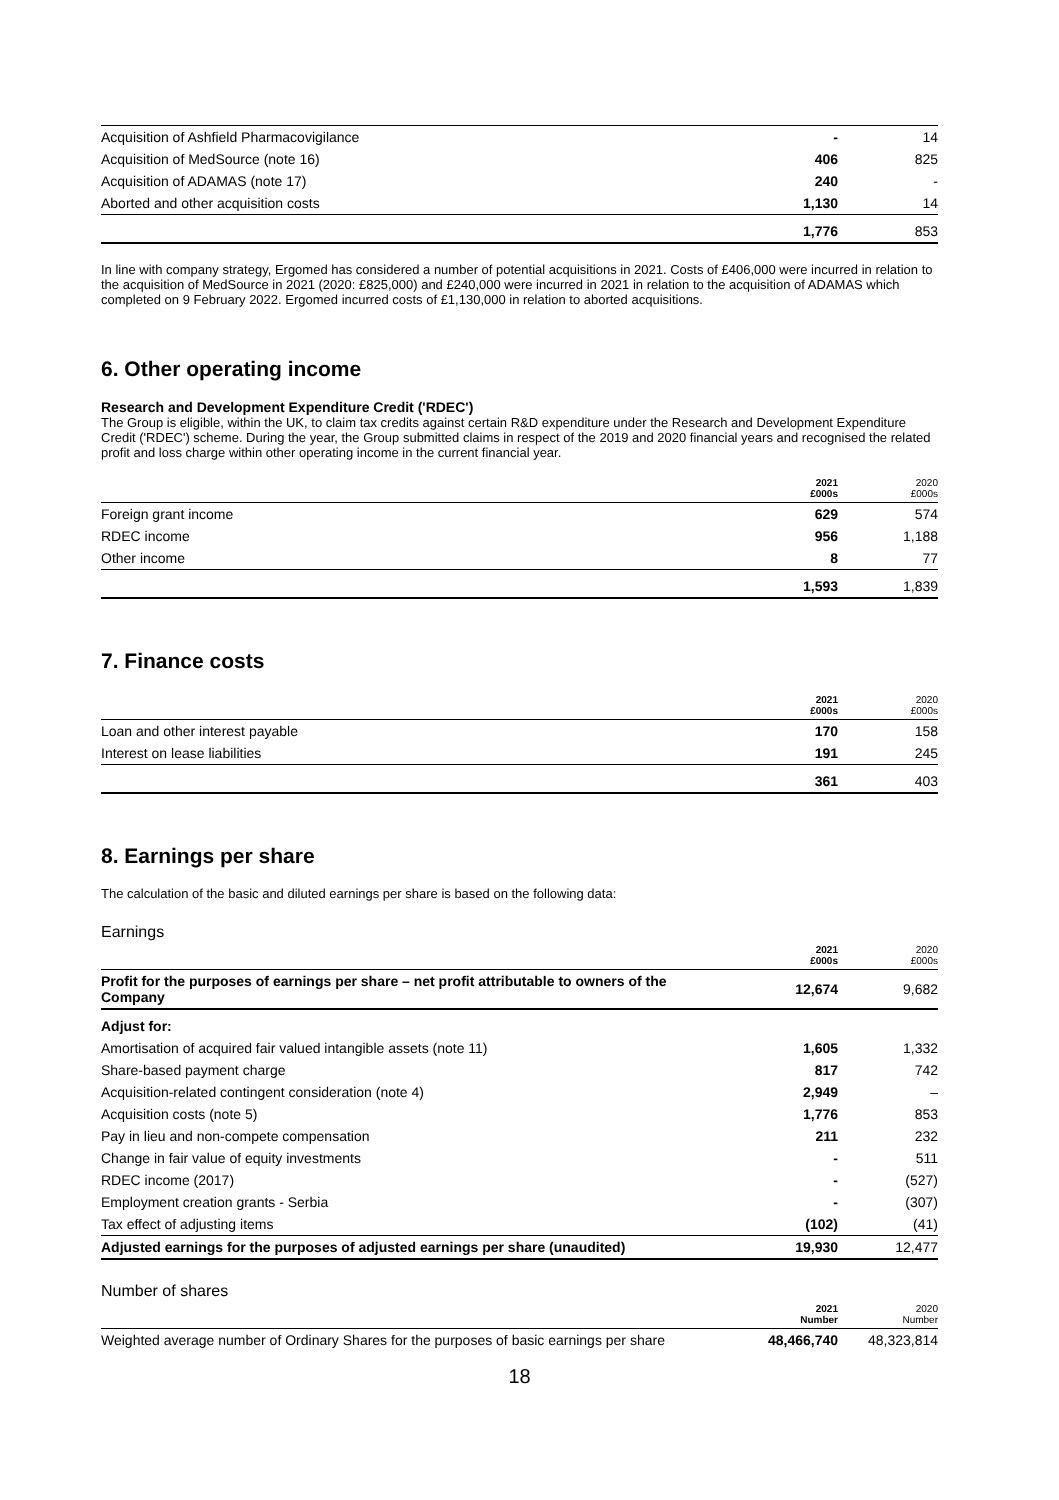| Acquisition of Ashfield Pharmacovigilance | - | 14 |
| Acquisition of MedSource (note 16) | 406 | 825 |
| Acquisition of ADAMAS (note 17) | 240 | - |
| Aborted and other acquisition costs | 1,130 | 14 |
| | 1,776 | 853 |
In line with company strategy, Ergomed has considered a number of potential acquisitions in 2021. Costs of £406,000 were incurred in relation to the acquisition of MedSource in 2021 (2020: £825,000) and £240,000 were incurred in 2021 in relation to the acquisition of ADAMAS which completed on 9 February 2022. Ergomed incurred costs of £1,130,000 in relation to aborted acquisitions.
6. Other operating income
Research and Development Expenditure Credit ('RDEC')
The Group is eligible, within the UK, to claim tax credits against certain R&D expenditure under the Research and Development Expenditure Credit ('RDEC') scheme. During the year, the Group submitted claims in respect of the 2019 and 2020 financial years and recognised the related profit and loss charge within other operating income in the current financial year.
| | 2021 £000s | 2020 £000s |
| --- | --- | --- |
| Foreign grant income | 629 | 574 |
| RDEC income | 956 | 1,188 |
| Other income | 8 | 77 |
| | 1,593 | 1,839 |
7. Finance costs
| | 2021 £000s | 2020 £000s |
| --- | --- | --- |
| Loan and other interest payable | 170 | 158 |
| Interest on lease liabilities | 191 | 245 |
| | 361 | 403 |
8. Earnings per share
The calculation of the basic and diluted earnings per share is based on the following data:
Earnings
| | 2021 £000s | 2020 £000s |
| --- | --- | --- |
| Profit for the purposes of earnings per share – net profit attributable to owners of the Company | 12,674 | 9,682 |
| Adjust for: | | |
| Amortisation of acquired fair valued intangible assets (note 11) | 1,605 | 1,332 |
| Share-based payment charge | 817 | 742 |
| Acquisition-related contingent consideration (note 4) | 2,949 | – |
| Acquisition costs (note 5) | 1,776 | 853 |
| Pay in lieu and non-compete compensation | 211 | 232 |
| Change in fair value of equity investments | - | 511 |
| RDEC income (2017) | - | (527) |
| Employment creation grants - Serbia | - | (307) |
| Tax effect of adjusting items | (102) | (41) |
| Adjusted earnings for the purposes of adjusted earnings per share (unaudited) | 19,930 | 12,477 |
Number of shares
| | 2021 Number | 2020 Number |
| --- | --- | --- |
| Weighted average number of Ordinary Shares for the purposes of basic earnings per share | 48,466,740 | 48,323,814 |
18